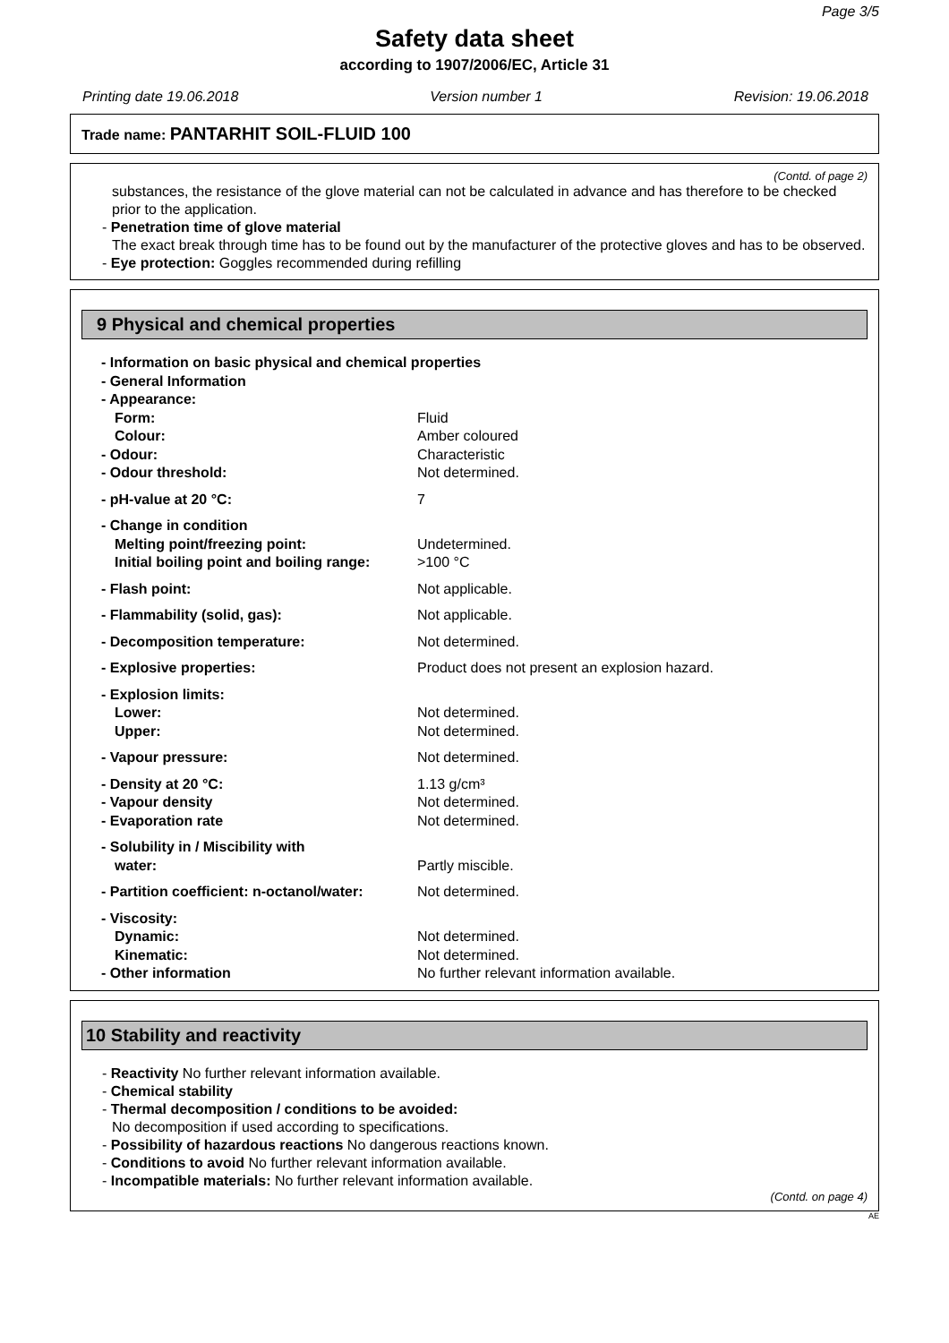Page 3/5
Safety data sheet
according to 1907/2006/EC, Article 31
Printing date 19.06.2018 Version number 1 Revision: 19.06.2018
Trade name: PANTARHIT SOIL-FLUID 100
(Contd. of page 2)
substances, the resistance of the glove material can not be calculated in advance and has therefore to be checked prior to the application.
- Penetration time of glove material
The exact break through time has to be found out by the manufacturer of the protective gloves and has to be observed.
- Eye protection: Goggles recommended during refilling
9 Physical and chemical properties
| - Information on basic physical and chemical properties | |
| - General Information | |
| - Appearance: | |
| Form: | Fluid |
| Colour: | Amber coloured |
| - Odour: | Characteristic |
| - Odour threshold: | Not determined. |
| - pH-value at 20 °C: | 7 |
| - Change in condition | |
| Melting point/freezing point: | Undetermined. |
| Initial boiling point and boiling range: | >100 °C |
| - Flash point: | Not applicable. |
| - Flammability (solid, gas): | Not applicable. |
| - Decomposition temperature: | Not determined. |
| - Explosive properties: | Product does not present an explosion hazard. |
| - Explosion limits: | |
| Lower: | Not determined. |
| Upper: | Not determined. |
| - Vapour pressure: | Not determined. |
| - Density at 20 °C: | 1.13 g/cm³ |
| - Vapour density | Not determined. |
| - Evaporation rate | Not determined. |
| - Solubility in / Miscibility with | |
| water: | Partly miscible. |
| - Partition coefficient: n-octanol/water: | Not determined. |
| - Viscosity: | |
| Dynamic: | Not determined. |
| Kinematic: | Not determined. |
| - Other information | No further relevant information available. |
10 Stability and reactivity
- Reactivity No further relevant information available.
- Chemical stability
- Thermal decomposition / conditions to be avoided:
No decomposition if used according to specifications.
- Possibility of hazardous reactions No dangerous reactions known.
- Conditions to avoid No further relevant information available.
- Incompatible materials: No further relevant information available.
(Contd. on page 4)
AE